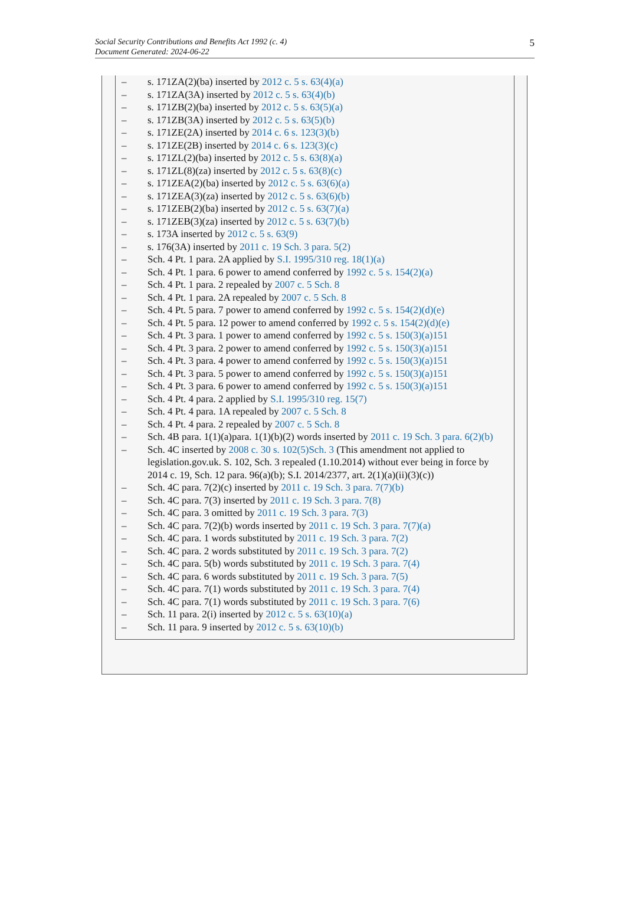Social Security Contributions and Benefits Act 1992 (c. 4)
Document Generated: 2024-06-22
5
– s. 171ZA(2)(ba) inserted by 2012 c. 5 s. 63(4)(a)
– s. 171ZA(3A) inserted by 2012 c. 5 s. 63(4)(b)
– s. 171ZB(2)(ba) inserted by 2012 c. 5 s. 63(5)(a)
– s. 171ZB(3A) inserted by 2012 c. 5 s. 63(5)(b)
– s. 171ZE(2A) inserted by 2014 c. 6 s. 123(3)(b)
– s. 171ZE(2B) inserted by 2014 c. 6 s. 123(3)(c)
– s. 171ZL(2)(ba) inserted by 2012 c. 5 s. 63(8)(a)
– s. 171ZL(8)(za) inserted by 2012 c. 5 s. 63(8)(c)
– s. 171ZEA(2)(ba) inserted by 2012 c. 5 s. 63(6)(a)
– s. 171ZEA(3)(za) inserted by 2012 c. 5 s. 63(6)(b)
– s. 171ZEB(2)(ba) inserted by 2012 c. 5 s. 63(7)(a)
– s. 171ZEB(3)(za) inserted by 2012 c. 5 s. 63(7)(b)
– s. 173A inserted by 2012 c. 5 s. 63(9)
– s. 176(3A) inserted by 2011 c. 19 Sch. 3 para. 5(2)
– Sch. 4 Pt. 1 para. 2A applied by S.I. 1995/310 reg. 18(1)(a)
– Sch. 4 Pt. 1 para. 6 power to amend conferred by 1992 c. 5 s. 154(2)(a)
– Sch. 4 Pt. 1 para. 2 repealed by 2007 c. 5 Sch. 8
– Sch. 4 Pt. 1 para. 2A repealed by 2007 c. 5 Sch. 8
– Sch. 4 Pt. 5 para. 7 power to amend conferred by 1992 c. 5 s. 154(2)(d)(e)
– Sch. 4 Pt. 5 para. 12 power to amend conferred by 1992 c. 5 s. 154(2)(d)(e)
– Sch. 4 Pt. 3 para. 1 power to amend conferred by 1992 c. 5 s. 150(3)(a)151
– Sch. 4 Pt. 3 para. 2 power to amend conferred by 1992 c. 5 s. 150(3)(a)151
– Sch. 4 Pt. 3 para. 4 power to amend conferred by 1992 c. 5 s. 150(3)(a)151
– Sch. 4 Pt. 3 para. 5 power to amend conferred by 1992 c. 5 s. 150(3)(a)151
– Sch. 4 Pt. 3 para. 6 power to amend conferred by 1992 c. 5 s. 150(3)(a)151
– Sch. 4 Pt. 4 para. 2 applied by S.I. 1995/310 reg. 15(7)
– Sch. 4 Pt. 4 para. 1A repealed by 2007 c. 5 Sch. 8
– Sch. 4 Pt. 4 para. 2 repealed by 2007 c. 5 Sch. 8
– Sch. 4B para. 1(1)(a)para. 1(1)(b)(2) words inserted by 2011 c. 19 Sch. 3 para. 6(2)(b)
– Sch. 4C inserted by 2008 c. 30 s. 102(5)Sch. 3 (This amendment not applied to legislation.gov.uk. S. 102, Sch. 3 repealed (1.10.2014) without ever being in force by 2014 c. 19, Sch. 12 para. 96(a)(b); S.I. 2014/2377, art. 2(1)(a)(ii)(3)(c))
– Sch. 4C para. 7(2)(c) inserted by 2011 c. 19 Sch. 3 para. 7(7)(b)
– Sch. 4C para. 7(3) inserted by 2011 c. 19 Sch. 3 para. 7(8)
– Sch. 4C para. 3 omitted by 2011 c. 19 Sch. 3 para. 7(3)
– Sch. 4C para. 7(2)(b) words inserted by 2011 c. 19 Sch. 3 para. 7(7)(a)
– Sch. 4C para. 1 words substituted by 2011 c. 19 Sch. 3 para. 7(2)
– Sch. 4C para. 2 words substituted by 2011 c. 19 Sch. 3 para. 7(2)
– Sch. 4C para. 5(b) words substituted by 2011 c. 19 Sch. 3 para. 7(4)
– Sch. 4C para. 6 words substituted by 2011 c. 19 Sch. 3 para. 7(5)
– Sch. 4C para. 7(1) words substituted by 2011 c. 19 Sch. 3 para. 7(4)
– Sch. 4C para. 7(1) words substituted by 2011 c. 19 Sch. 3 para. 7(6)
– Sch. 11 para. 2(i) inserted by 2012 c. 5 s. 63(10)(a)
– Sch. 11 para. 9 inserted by 2012 c. 5 s. 63(10)(b)